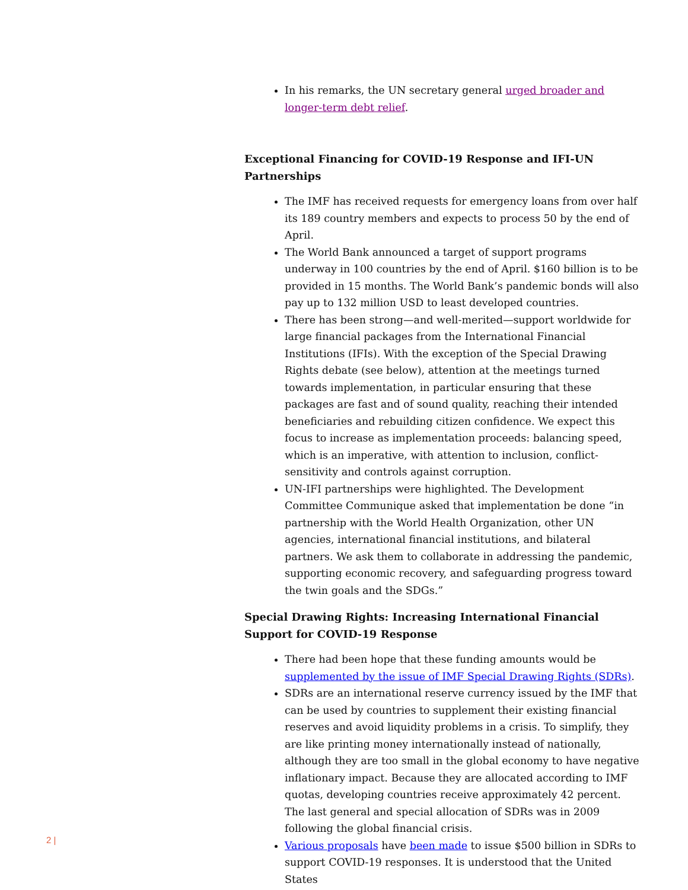In his remarks, the UN secretary general urged broader and longer-term debt relief.
Exceptional Financing for COVID-19 Response and IFI-UN Partnerships
The IMF has received requests for emergency loans from over half its 189 country members and expects to process 50 by the end of April.
The World Bank announced a target of support programs underway in 100 countries by the end of April. $160 billion is to be provided in 15 months. The World Bank’s pandemic bonds will also pay up to 132 million USD to least developed countries.
There has been strong—and well-merited—support worldwide for large financial packages from the International Financial Institutions (IFIs). With the exception of the Special Drawing Rights debate (see below), attention at the meetings turned towards implementation, in particular ensuring that these packages are fast and of sound quality, reaching their intended beneficiaries and rebuilding citizen confidence. We expect this focus to increase as implementation proceeds: balancing speed, which is an imperative, with attention to inclusion, conflict-sensitivity and controls against corruption.
UN-IFI partnerships were highlighted. The Development Committee Communique asked that implementation be done “in partnership with the World Health Organization, other UN agencies, international financial institutions, and bilateral partners. We ask them to collaborate in addressing the pandemic, supporting economic recovery, and safeguarding progress toward the twin goals and the SDGs.”
Special Drawing Rights: Increasing International Financial Support for COVID-19 Response
There had been hope that these funding amounts would be supplemented by the issue of IMF Special Drawing Rights (SDRs).
SDRs are an international reserve currency issued by the IMF that can be used by countries to supplement their existing financial reserves and avoid liquidity problems in a crisis. To simplify, they are like printing money internationally instead of nationally, although they are too small in the global economy to have negative inflationary impact. Because they are allocated according to IMF quotas, developing countries receive approximately 42 percent. The last general and special allocation of SDRs was in 2009 following the global financial crisis.
Various proposals have been made to issue $500 billion in SDRs to support COVID-19 responses. It is understood that the United States
2 |